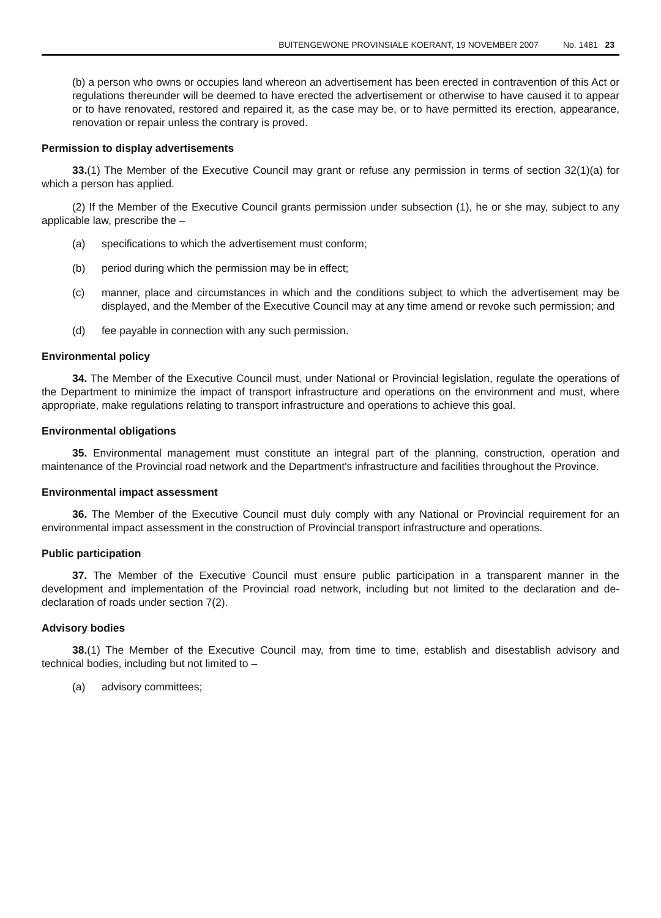BUITENGEWONE PROVINSIALE KOERANT, 19 NOVEMBER 2007 No. 1481 23
(b) a person who owns or occupies land whereon an advertisement has been erected in contravention of this Act or regulations thereunder will be deemed to have erected the advertisement or otherwise to have caused it to appear or to have renovated, restored and repaired it, as the case may be, or to have permitted its erection, appearance, renovation or repair unless the contrary is proved.
Permission to display advertisements
33.(1) The Member of the Executive Council may grant or refuse any permission in terms of section 32(1)(a) for which a person has applied.
(2) If the Member of the Executive Council grants permission under subsection (1), he or she may, subject to any applicable law, prescribe the –
(a) specifications to which the advertisement must conform;
(b) period during which the permission may be in effect;
(c) manner, place and circumstances in which and the conditions subject to which the advertisement may be displayed, and the Member of the Executive Council may at any time amend or revoke such permission; and
(d) fee payable in connection with any such permission.
Environmental policy
34. The Member of the Executive Council must, under National or Provincial legislation, regulate the operations of the Department to minimize the impact of transport infrastructure and operations on the environment and must, where appropriate, make regulations relating to transport infrastructure and operations to achieve this goal.
Environmental obligations
35. Environmental management must constitute an integral part of the planning, construction, operation and maintenance of the Provincial road network and the Department's infrastructure and facilities throughout the Province.
Environmental impact assessment
36. The Member of the Executive Council must duly comply with any National or Provincial requirement for an environmental impact assessment in the construction of Provincial transport infrastructure and operations.
Public participation
37. The Member of the Executive Council must ensure public participation in a transparent manner in the development and implementation of the Provincial road network, including but not limited to the declaration and de-declaration of roads under section 7(2).
Advisory bodies
38.(1) The Member of the Executive Council may, from time to time, establish and disestablish advisory and technical bodies, including but not limited to –
(a) advisory committees;